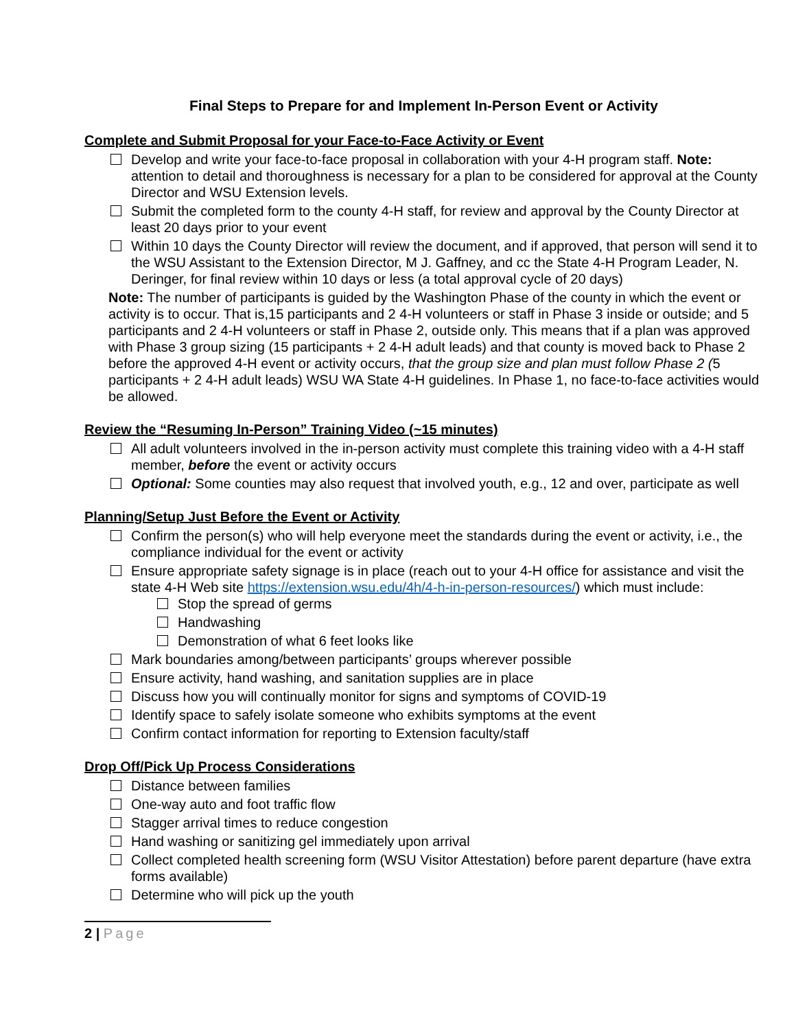Final Steps to Prepare for and Implement In-Person Event or Activity
Complete and Submit Proposal for your Face-to-Face Activity or Event
Develop and write your face-to-face proposal in collaboration with your 4-H program staff. Note: attention to detail and thoroughness is necessary for a plan to be considered for approval at the County Director and WSU Extension levels.
Submit the completed form to the county 4-H staff, for review and approval by the County Director at least 20 days prior to your event
Within 10 days the County Director will review the document, and if approved, that person will send it to the WSU Assistant to the Extension Director, M J. Gaffney, and cc the State 4-H Program Leader, N. Deringer, for final review within 10 days or less (a total approval cycle of 20 days)
Note: The number of participants is guided by the Washington Phase of the county in which the event or activity is to occur. That is,15 participants and 2 4-H volunteers or staff in Phase 3 inside or outside; and 5 participants and 2 4-H volunteers or staff in Phase 2, outside only. This means that if a plan was approved with Phase 3 group sizing (15 participants + 2 4-H adult leads) and that county is moved back to Phase 2 before the approved 4-H event or activity occurs, that the group size and plan must follow Phase 2 (5 participants + 2 4-H adult leads) WSU WA State 4-H guidelines. In Phase 1, no face-to-face activities would be allowed.
Review the “Resuming In-Person” Training Video (~15 minutes)
All adult volunteers involved in the in-person activity must complete this training video with a 4-H staff member, before the event or activity occurs
Optional: Some counties may also request that involved youth, e.g., 12 and over, participate as well
Planning/Setup Just Before the Event or Activity
Confirm the person(s) who will help everyone meet the standards during the event or activity, i.e., the compliance individual for the event or activity
Ensure appropriate safety signage is in place (reach out to your 4-H office for assistance and visit the state 4-H Web site https://extension.wsu.edu/4h/4-h-in-person-resources/) which must include:
Stop the spread of germs
Handwashing
Demonstration of what 6 feet looks like
Mark boundaries among/between participants’ groups wherever possible
Ensure activity, hand washing, and sanitation supplies are in place
Discuss how you will continually monitor for signs and symptoms of COVID-19
Identify space to safely isolate someone who exhibits symptoms at the event
Confirm contact information for reporting to Extension faculty/staff
Drop Off/Pick Up Process Considerations
Distance between families
One-way auto and foot traffic flow
Stagger arrival times to reduce congestion
Hand washing or sanitizing gel immediately upon arrival
Collect completed health screening form (WSU Visitor Attestation) before parent departure (have extra forms available)
Determine who will pick up the youth
2 | Page